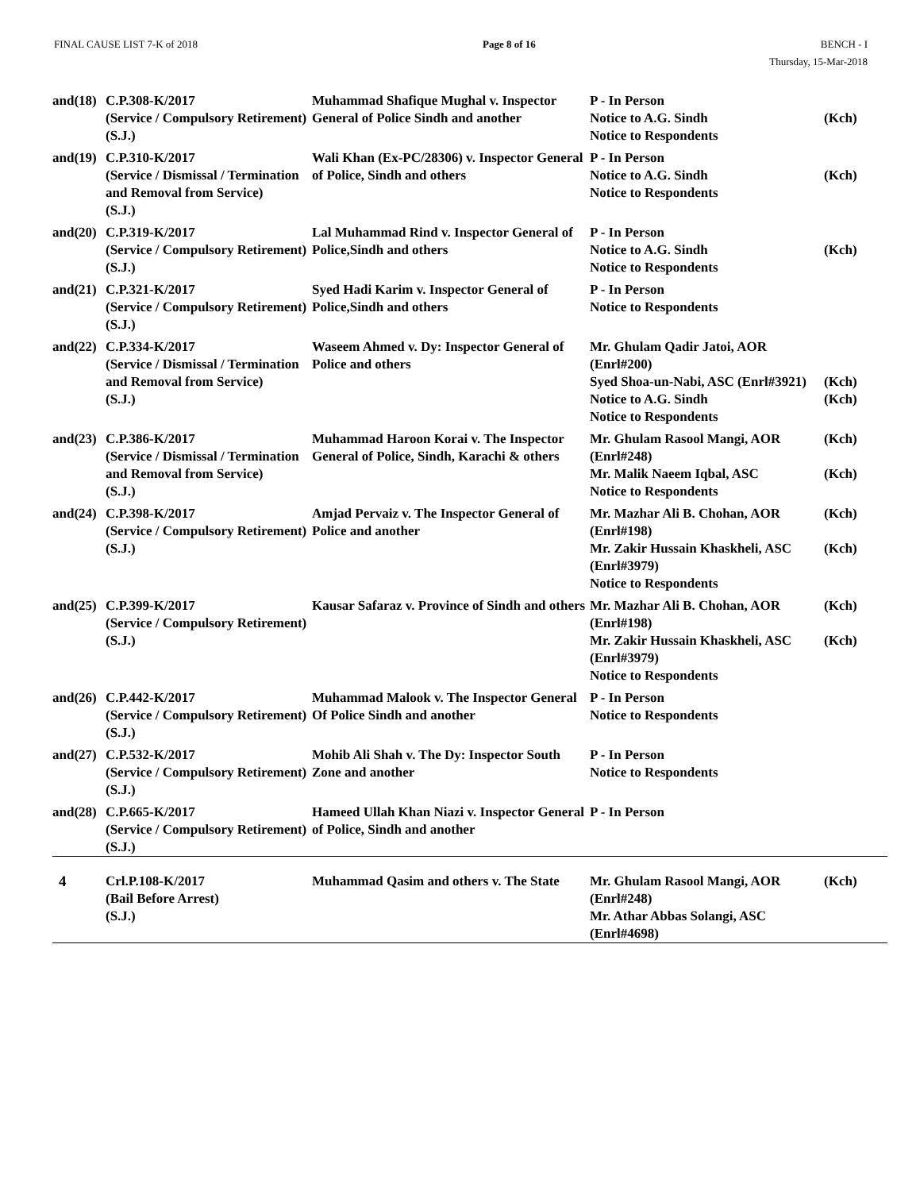FINAL CAUSE LIST 7-K of 2018 Page 8 of 16 BENCH - I
Thursday, 15-Mar-2018
| and(18) | C.P.308-K/2017 (Service / Compulsory Retirement) (S.J.) | Muhammad Shafique Mughal v. Inspector General of Police Sindh and another | P - In Person Notice to A.G. Sindh Notice to Respondents | (Kch) |
| and(19) | C.P.310-K/2017 (Service / Dismissal / Termination and Removal from Service) (S.J.) | Wali Khan (Ex-PC/28306) v. Inspector General of Police, Sindh and others | P - In Person Notice to A.G. Sindh Notice to Respondents | (Kch) |
| and(20) | C.P.319-K/2017 (Service / Compulsory Retirement) (S.J.) | Lal Muhammad Rind v. Inspector General of Police,Sindh and others | P - In Person Notice to A.G. Sindh Notice to Respondents | (Kch) |
| and(21) | C.P.321-K/2017 (Service / Compulsory Retirement) (S.J.) | Syed Hadi Karim v. Inspector General of Police,Sindh and others | P - In Person Notice to Respondents | |
| and(22) | C.P.334-K/2017 (Service / Dismissal / Termination and Removal from Service) (S.J.) | Waseem Ahmed v. Dy: Inspector General of Police and others | Mr. Ghulam Qadir Jatoi, AOR (Enrl#200) Syed Shoa-un-Nabi, ASC (Enrl#3921) Notice to A.G. Sindh Notice to Respondents | (Kch) (Kch) |
| and(23) | C.P.386-K/2017 (Service / Dismissal / Termination and Removal from Service) (S.J.) | Muhammad Haroon Korai v. The Inspector General of Police, Sindh, Karachi & others | Mr. Ghulam Rasool Mangi, AOR (Enrl#248) Mr. Malik Naeem Iqbal, ASC Notice to Respondents | (Kch) (Kch) |
| and(24) | C.P.398-K/2017 (Service / Compulsory Retirement) (S.J.) | Amjad Pervaiz v. The Inspector General of Police and another | Mr. Mazhar Ali B. Chohan, AOR (Enrl#198) Mr. Zakir Hussain Khaskheli, ASC (Enrl#3979) Notice to Respondents | (Kch) (Kch) |
| and(25) | C.P.399-K/2017 (Service / Compulsory Retirement) (S.J.) | Kausar Safaraz v. Province of Sindh and others | Mr. Mazhar Ali B. Chohan, AOR (Enrl#198) Mr. Zakir Hussain Khaskheli, ASC (Enrl#3979) Notice to Respondents | (Kch) (Kch) |
| and(26) | C.P.442-K/2017 (Service / Compulsory Retirement) (S.J.) | Muhammad Malook v. The Inspector General Of Police Sindh and another | P - In Person Notice to Respondents | |
| and(27) | C.P.532-K/2017 (Service / Compulsory Retirement) (S.J.) | Mohib Ali Shah v. The Dy: Inspector South Zone and another | P - In Person Notice to Respondents | |
| and(28) | C.P.665-K/2017 (Service / Compulsory Retirement) (S.J.) | Hameed Ullah Khan Niazi v. Inspector General of Police, Sindh and another | P - In Person | |
| 4 | Crl.P.108-K/2017 (Bail Before Arrest) (S.J.) | Muhammad Qasim and others v. The State | Mr. Ghulam Rasool Mangi, AOR (Enrl#248) Mr. Athar Abbas Solangi, ASC (Enrl#4698) | (Kch) |